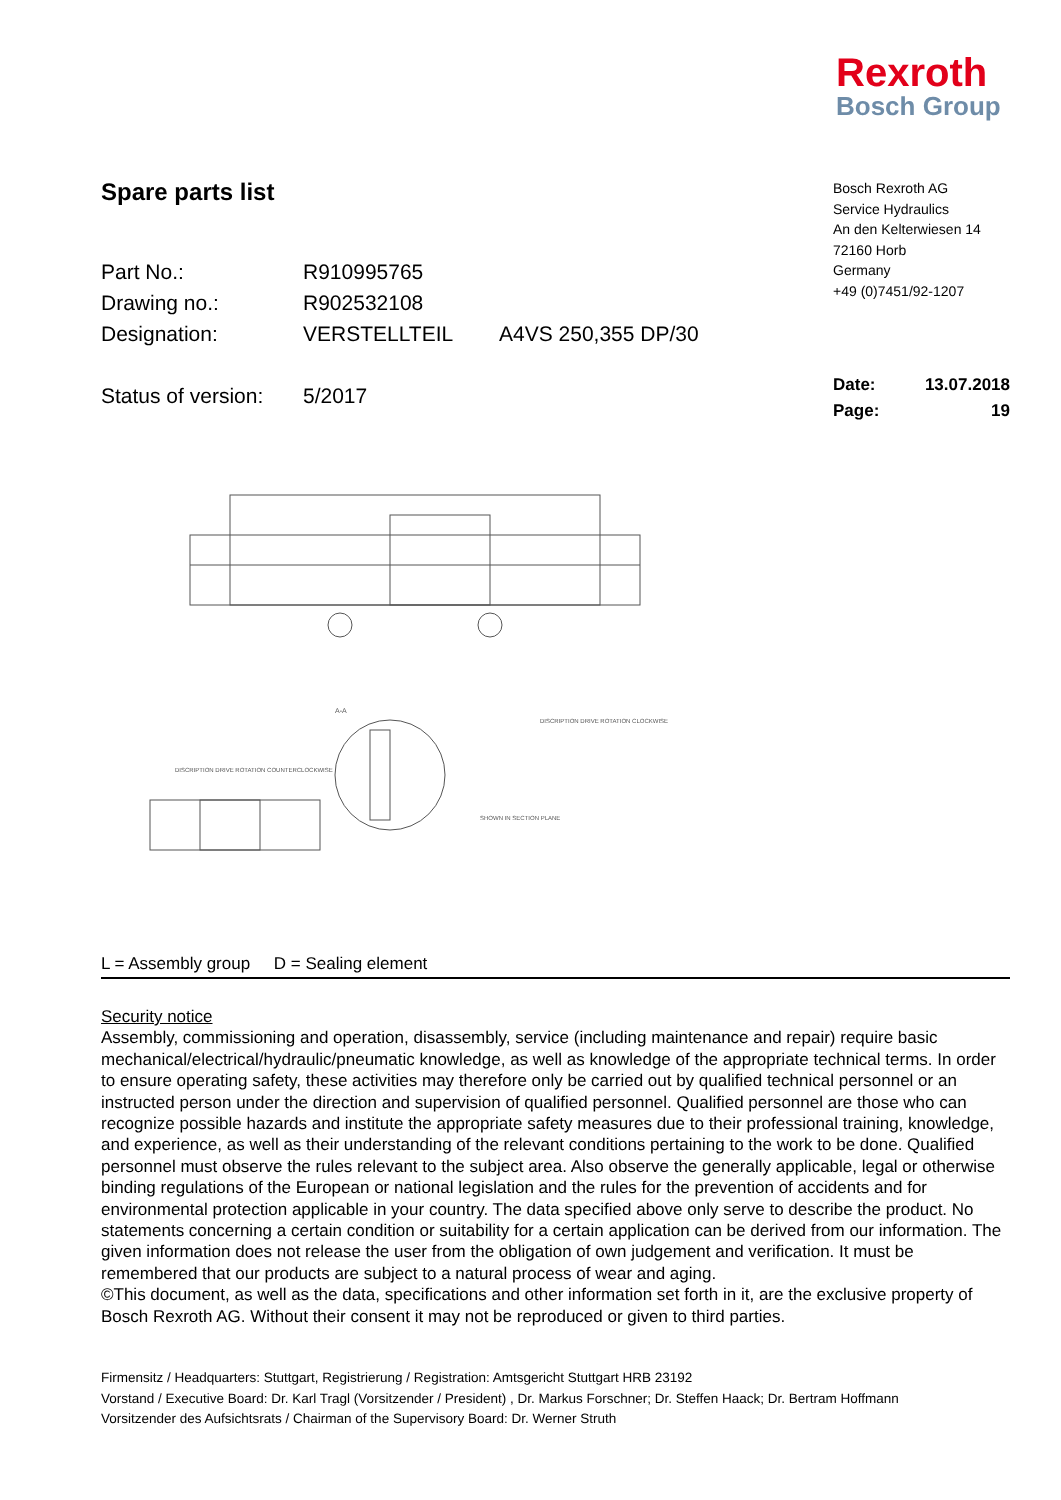Rexroth
Bosch Group
Spare parts list
Part No.: R910995765
Drawing no.: R902532108
Designation: VERSTELLTEIL A4VS 250,355 DP/30
Status of version: 5/2017
Bosch Rexroth AG
Service Hydraulics
An den Kelterwiesen 14
72160 Horb
Germany
+49 (0)7451/92-1207
Date: 13.07.2018
Page: 19
A-A
DISCRIPTION DRIVE ROTATION CLOCKWISE
DISCRIPTION DRIVE ROTATION COUNTERCLOCKWISE
SHOWN IN SECTION PLANE
L = Assembly group D = Sealing element
Security notice
Assembly, commissioning and operation, disassembly, service (including maintenance and repair) require basic mechanical/electrical/hydraulic/pneumatic knowledge, as well as knowledge of the appropriate technical terms. In order to ensure operating safety, these activities may therefore only be carried out by qualified technical personnel or an instructed person under the direction and supervision of qualified personnel. Qualified personnel are those who can recognize possible hazards and institute the appropriate safety measures due to their professional training, knowledge, and experience, as well as their understanding of the relevant conditions pertaining to the work to be done. Qualified personnel must observe the rules relevant to the subject area. Also observe the generally applicable, legal or otherwise binding regulations of the European or national legislation and the rules for the prevention of accidents and for environmental protection applicable in your country. The data specified above only serve to describe the product. No statements concerning a certain condition or suitability for a certain application can be derived from our information. The given information does not release the user from the obligation of own judgement and verification. It must be remembered that our products are subject to a natural process of wear and aging.
©This document, as well as the data, specifications and other information set forth in it, are the exclusive property of Bosch Rexroth AG. Without their consent it may not be reproduced or given to third parties.
Firmensitz / Headquarters: Stuttgart, Registrierung / Registration: Amtsgericht Stuttgart HRB 23192
Vorstand / Executive Board: Dr. Karl Tragl (Vorsitzender / President) , Dr. Markus Forschner; Dr. Steffen Haack; Dr. Bertram Hoffmann
Vorsitzender des Aufsichtsrats / Chairman of the Supervisory Board: Dr. Werner Struth